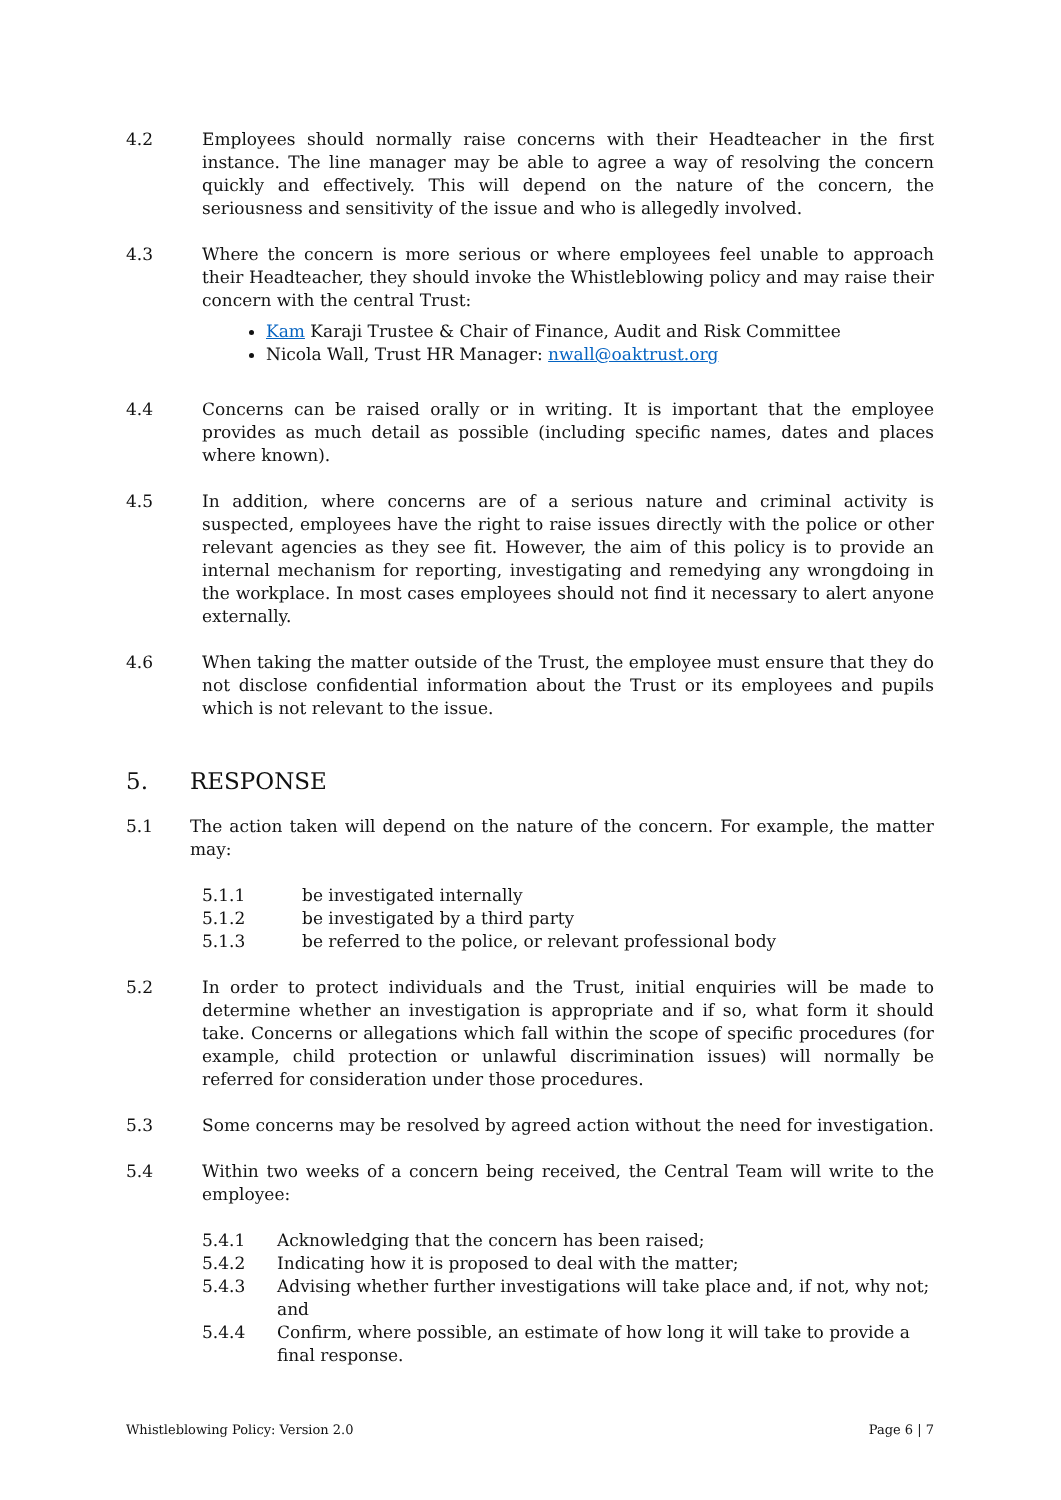4.2 Employees should normally raise concerns with their Headteacher in the first instance. The line manager may be able to agree a way of resolving the concern quickly and effectively. This will depend on the nature of the concern, the seriousness and sensitivity of the issue and who is allegedly involved.
4.3 Where the concern is more serious or where employees feel unable to approach their Headteacher, they should invoke the Whistleblowing policy and may raise their concern with the central Trust:
Kam Karaji Trustee & Chair of Finance, Audit and Risk Committee
Nicola Wall, Trust HR Manager: nwall@oaktrust.org
4.4 Concerns can be raised orally or in writing. It is important that the employee provides as much detail as possible (including specific names, dates and places where known).
4.5 In addition, where concerns are of a serious nature and criminal activity is suspected, employees have the right to raise issues directly with the police or other relevant agencies as they see fit. However, the aim of this policy is to provide an internal mechanism for reporting, investigating and remedying any wrongdoing in the workplace. In most cases employees should not find it necessary to alert anyone externally.
4.6 When taking the matter outside of the Trust, the employee must ensure that they do not disclose confidential information about the Trust or its employees and pupils which is not relevant to the issue.
5. RESPONSE
5.1 The action taken will depend on the nature of the concern. For example, the matter may:
5.1.1 be investigated internally
5.1.2 be investigated by a third party
5.1.3 be referred to the police, or relevant professional body
5.2 In order to protect individuals and the Trust, initial enquiries will be made to determine whether an investigation is appropriate and if so, what form it should take. Concerns or allegations which fall within the scope of specific procedures (for example, child protection or unlawful discrimination issues) will normally be referred for consideration under those procedures.
5.3 Some concerns may be resolved by agreed action without the need for investigation.
5.4 Within two weeks of a concern being received, the Central Team will write to the employee:
5.4.1 Acknowledging that the concern has been raised;
5.4.2 Indicating how it is proposed to deal with the matter;
5.4.3 Advising whether further investigations will take place and, if not, why not; and
5.4.4 Confirm, where possible, an estimate of how long it will take to provide a final response.
Whistleblowing Policy: Version 2.0 Page 6 | 7